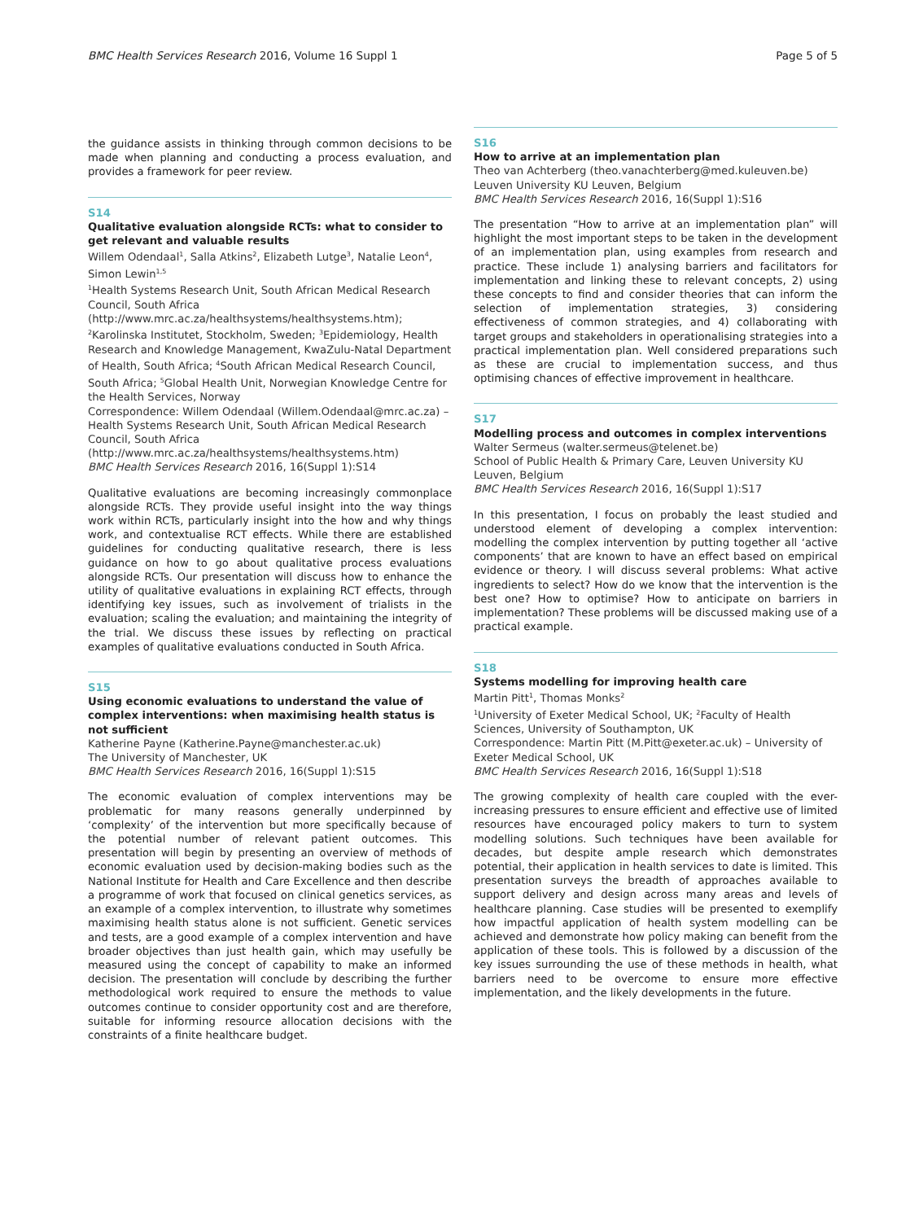BMC Health Services Research 2016, Volume 16 Suppl 1 Page 5 of 5
the guidance assists in thinking through common decisions to be made when planning and conducting a process evaluation, and provides a framework for peer review.
S14
Qualitative evaluation alongside RCTs: what to consider to get relevant and valuable results
Willem Odendaal<sup>1</sup>, Salla Atkins<sup>2</sup>, Elizabeth Lutge<sup>3</sup>, Natalie Leon<sup>4</sup>, Simon Lewin<sup>1,5</sup>
<sup>1</sup> Health Systems Research Unit, South African Medical Research Council, South Africa (http://www.mrc.ac.za/healthsystems/healthsystems.htm); <sup>2</sup>Karolinska Institutet, Stockholm, Sweden; <sup>3</sup>Epidemiology, Health Research and Knowledge Management, KwaZulu-Natal Department of Health, South Africa; <sup>4</sup>South African Medical Research Council, South Africa; <sup>5</sup>Global Health Unit, Norwegian Knowledge Centre for the Health Services, Norway
Correspondence: Willem Odendaal (Willem.Odendaal@mrc.ac.za) – Health Systems Research Unit, South African Medical Research Council, South Africa (http://www.mrc.ac.za/healthsystems/healthsystems.htm)
BMC Health Services Research 2016, 16(Suppl 1): S14
Qualitative evaluations are becoming increasingly commonplace alongside RCTs. They provide useful insight into the way things work within RCTs, particularly insight into the how and why things work, and contextualise RCT effects. While there are established guidelines for conducting qualitative research, there is less guidance on how to go about qualitative process evaluations alongside RCTs. Our presentation will discuss how to enhance the utility of qualitative evaluations in explaining RCT effects, through identifying key issues, such as involvement of trialists in the evaluation; scaling the evaluation; and maintaining the integrity of the trial. We discuss these issues by reflecting on practical examples of qualitative evaluations conducted in South Africa.
S15
Using economic evaluations to understand the value of complex interventions: when maximising health status is not sufficient
Katherine Payne (Katherine.Payne@manchester.ac.uk)
The University of Manchester, UK
BMC Health Services Research 2016, 16(Suppl 1): S15
The economic evaluation of complex interventions may be problematic for many reasons generally underpinned by ‘complexity’ of the intervention but more specifically because of the potential number of relevant patient outcomes. This presentation will begin by presenting an overview of methods of economic evaluation used by decision-making bodies such as the National Institute for Health and Care Excellence and then describe a programme of work that focused on clinical genetics services, as an example of a complex intervention, to illustrate why sometimes maximising health status alone is not sufficient. Genetic services and tests, are a good example of a complex intervention and have broader objectives than just health gain, which may usefully be measured using the concept of capability to make an informed decision. The presentation will conclude by describing the further methodological work required to ensure the methods to value outcomes continue to consider opportunity cost and are therefore, suitable for informing resource allocation decisions with the constraints of a finite healthcare budget.
S16
How to arrive at an implementation plan
Theo van Achterberg (theo.vanachterberg@med.kuleuven.be)
Leuven University KU Leuven, Belgium
BMC Health Services Research 2016, 16(Suppl 1): S16
The presentation “How to arrive at an implementation plan” will highlight the most important steps to be taken in the development of an implementation plan, using examples from research and practice. These include 1) analysing barriers and facilitators for implementation and linking these to relevant concepts, 2) using these concepts to find and consider theories that can inform the selection of implementation strategies, 3) considering effectiveness of common strategies, and 4) collaborating with target groups and stakeholders in operationalising strategies into a practical implementation plan. Well considered preparations such as these are crucial to implementation success, and thus optimising chances of effective improvement in healthcare.
S17
Modelling process and outcomes in complex interventions
Walter Sermeus (walter.sermeus@telenet.be)
School of Public Health & Primary Care, Leuven University KU Leuven, Belgium
BMC Health Services Research 2016, 16(Suppl 1): S17
In this presentation, I focus on probably the least studied and understood element of developing a complex intervention: modelling the complex intervention by putting together all ‘active components’ that are known to have an effect based on empirical evidence or theory. I will discuss several problems: What active ingredients to select? How do we know that the intervention is the best one? How to optimise? How to anticipate on barriers in implementation? These problems will be discussed making use of a practical example.
S18
Systems modelling for improving health care
Martin Pitt<sup>1</sup>, Thomas Monks<sup>2</sup>
<sup>1</sup> University of Exeter Medical School, UK; <sup>2</sup>Faculty of Health Sciences, University of Southampton, UK
Correspondence: Martin Pitt (M.Pitt@exeter.ac.uk) – University of Exeter Medical School, UK
BMC Health Services Research 2016, 16(Suppl 1): S18
The growing complexity of health care coupled with the ever-increasing pressures to ensure efficient and effective use of limited resources have encouraged policy makers to turn to system modelling solutions. Such techniques have been available for decades, but despite ample research which demonstrates potential, their application in health services to date is limited. This presentation surveys the breadth of approaches available to support delivery and design across many areas and levels of healthcare planning. Case studies will be presented to exemplify how impactful application of health system modelling can be achieved and demonstrate how policy making can benefit from the application of these tools. This is followed by a discussion of the key issues surrounding the use of these methods in health, what barriers need to be overcome to ensure more effective implementation, and the likely developments in the future.